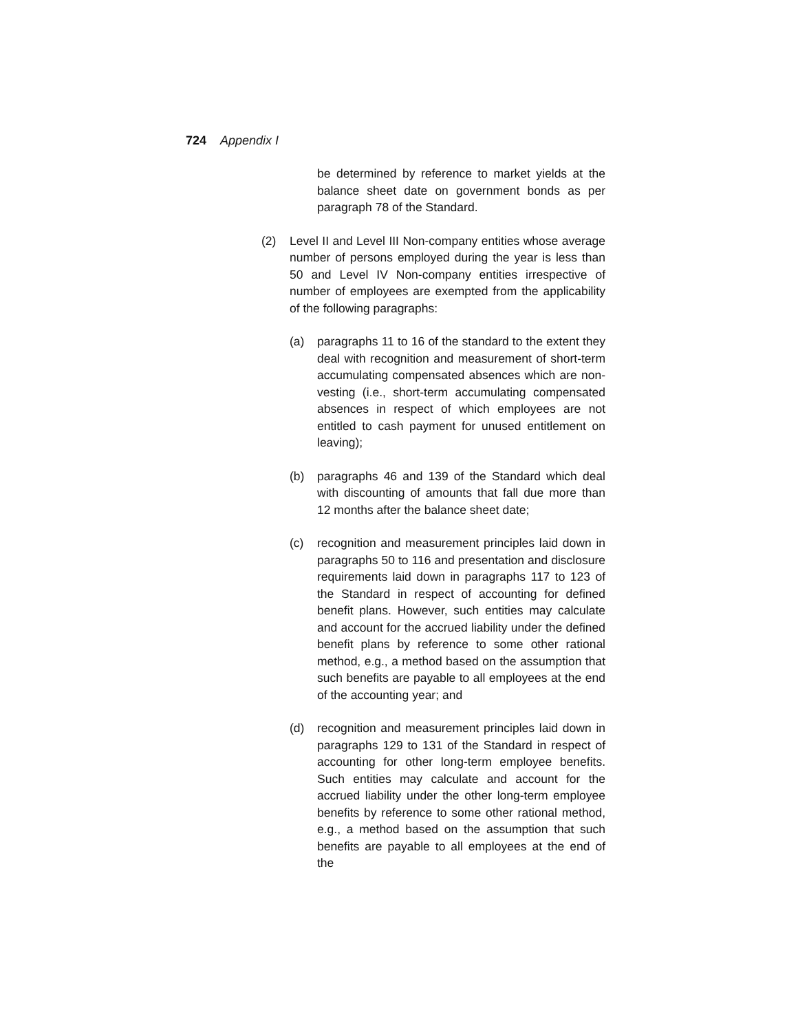724 Appendix I
be determined by reference to market yields at the balance sheet date on government bonds as per paragraph 78 of the Standard.
(2) Level II and Level III Non-company entities whose average number of persons employed during the year is less than 50 and Level IV Non-company entities irrespective of number of employees are exempted from the applicability of the following paragraphs:
(a) paragraphs 11 to 16 of the standard to the extent they deal with recognition and measurement of short-term accumulating compensated absences which are non-vesting (i.e., short-term accumulating compensated absences in respect of which employees are not entitled to cash payment for unused entitlement on leaving);
(b) paragraphs 46 and 139 of the Standard which deal with discounting of amounts that fall due more than 12 months after the balance sheet date;
(c) recognition and measurement principles laid down in paragraphs 50 to 116 and presentation and disclosure requirements laid down in paragraphs 117 to 123 of the Standard in respect of accounting for defined benefit plans. However, such entities may calculate and account for the accrued liability under the defined benefit plans by reference to some other rational method, e.g., a method based on the assumption that such benefits are payable to all employees at the end of the accounting year; and
(d) recognition and measurement principles laid down in paragraphs 129 to 131 of the Standard in respect of accounting for other long-term employee benefits. Such entities may calculate and account for the accrued liability under the other long-term employee benefits by reference to some other rational method, e.g., a method based on the assumption that such benefits are payable to all employees at the end of the